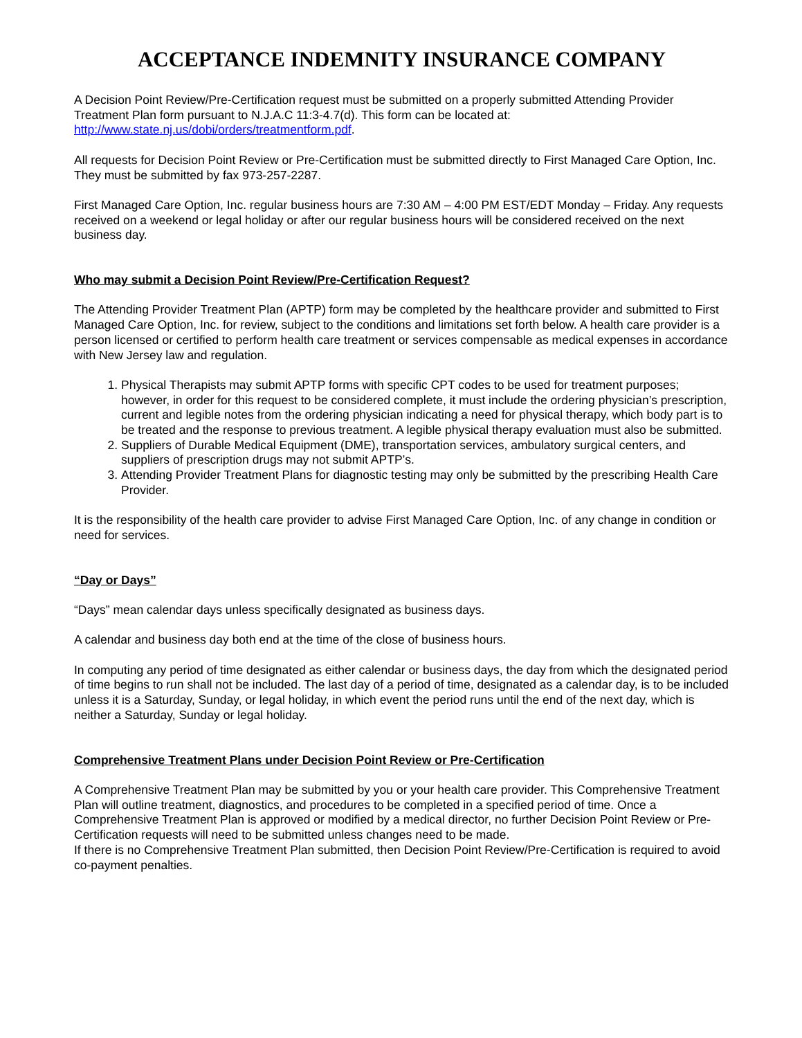ACCEPTANCE INDEMNITY INSURANCE COMPANY
A Decision Point Review/Pre-Certification request must be submitted on a properly submitted Attending Provider Treatment Plan form pursuant to N.J.A.C 11:3-4.7(d). This form can be located at: http://www.state.nj.us/dobi/orders/treatmentform.pdf.
All requests for Decision Point Review or Pre-Certification must be submitted directly to First Managed Care Option, Inc. They must be submitted by fax 973-257-2287.
First Managed Care Option, Inc. regular business hours are 7:30 AM – 4:00 PM EST/EDT Monday – Friday. Any requests received on a weekend or legal holiday or after our regular business hours will be considered received on the next business day.
Who may submit a Decision Point Review/Pre-Certification Request?
The Attending Provider Treatment Plan (APTP) form may be completed by the healthcare provider and submitted to First Managed Care Option, Inc. for review, subject to the conditions and limitations set forth below. A health care provider is a person licensed or certified to perform health care treatment or services compensable as medical expenses in accordance with New Jersey law and regulation.
1. Physical Therapists may submit APTP forms with specific CPT codes to be used for treatment purposes; however, in order for this request to be considered complete, it must include the ordering physician’s prescription, current and legible notes from the ordering physician indicating a need for physical therapy, which body part is to be treated and the response to previous treatment. A legible physical therapy evaluation must also be submitted.
2. Suppliers of Durable Medical Equipment (DME), transportation services, ambulatory surgical centers, and suppliers of prescription drugs may not submit APTP’s.
3. Attending Provider Treatment Plans for diagnostic testing may only be submitted by the prescribing Health Care Provider.
It is the responsibility of the health care provider to advise First Managed Care Option, Inc. of any change in condition or need for services.
“Day or Days”
“Days” mean calendar days unless specifically designated as business days.
A calendar and business day both end at the time of the close of business hours.
In computing any period of time designated as either calendar or business days, the day from which the designated period of time begins to run shall not be included. The last day of a period of time, designated as a calendar day, is to be included unless it is a Saturday, Sunday, or legal holiday, in which event the period runs until the end of the next day, which is neither a Saturday, Sunday or legal holiday.
Comprehensive Treatment Plans under Decision Point Review or Pre-Certification
A Comprehensive Treatment Plan may be submitted by you or your health care provider. This Comprehensive Treatment Plan will outline treatment, diagnostics, and procedures to be completed in a specified period of time. Once a Comprehensive Treatment Plan is approved or modified by a medical director, no further Decision Point Review or Pre-Certification requests will need to be submitted unless changes need to be made.
If there is no Comprehensive Treatment Plan submitted, then Decision Point Review/Pre-Certification is required to avoid co-payment penalties.